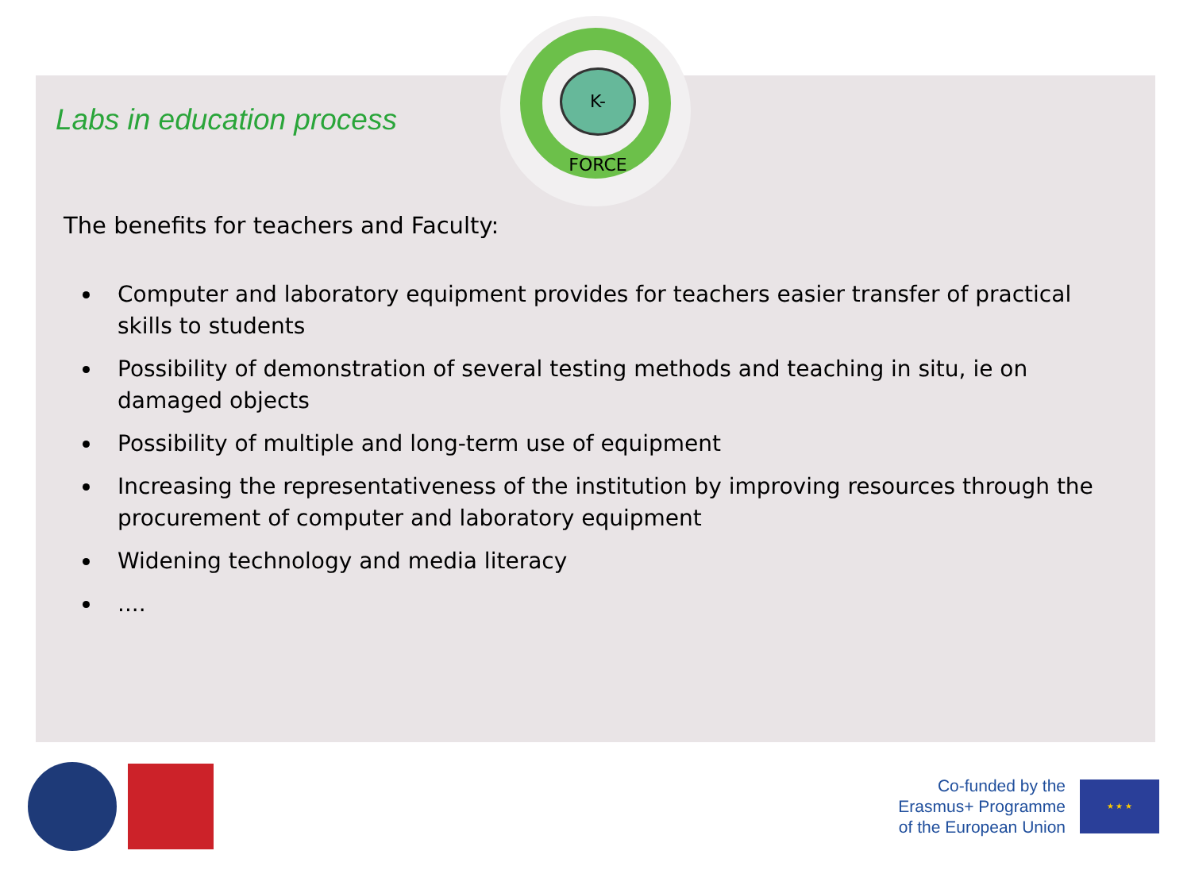K-FORCE
Labs in education process
The benefits for teachers and Faculty:
Computer and laboratory equipment provides for teachers easier transfer of practical skills to students
Possibility of demonstration of several testing methods and teaching in situ, ie on damaged objects
Possibility of multiple and long-term use of equipment
Increasing the representativeness of the institution by improving resources through the procurement of computer and laboratory equipment
Widening technology and media literacy
....
Co-funded by the
Erasmus+ Programme
of the European Union
★ ★ ★